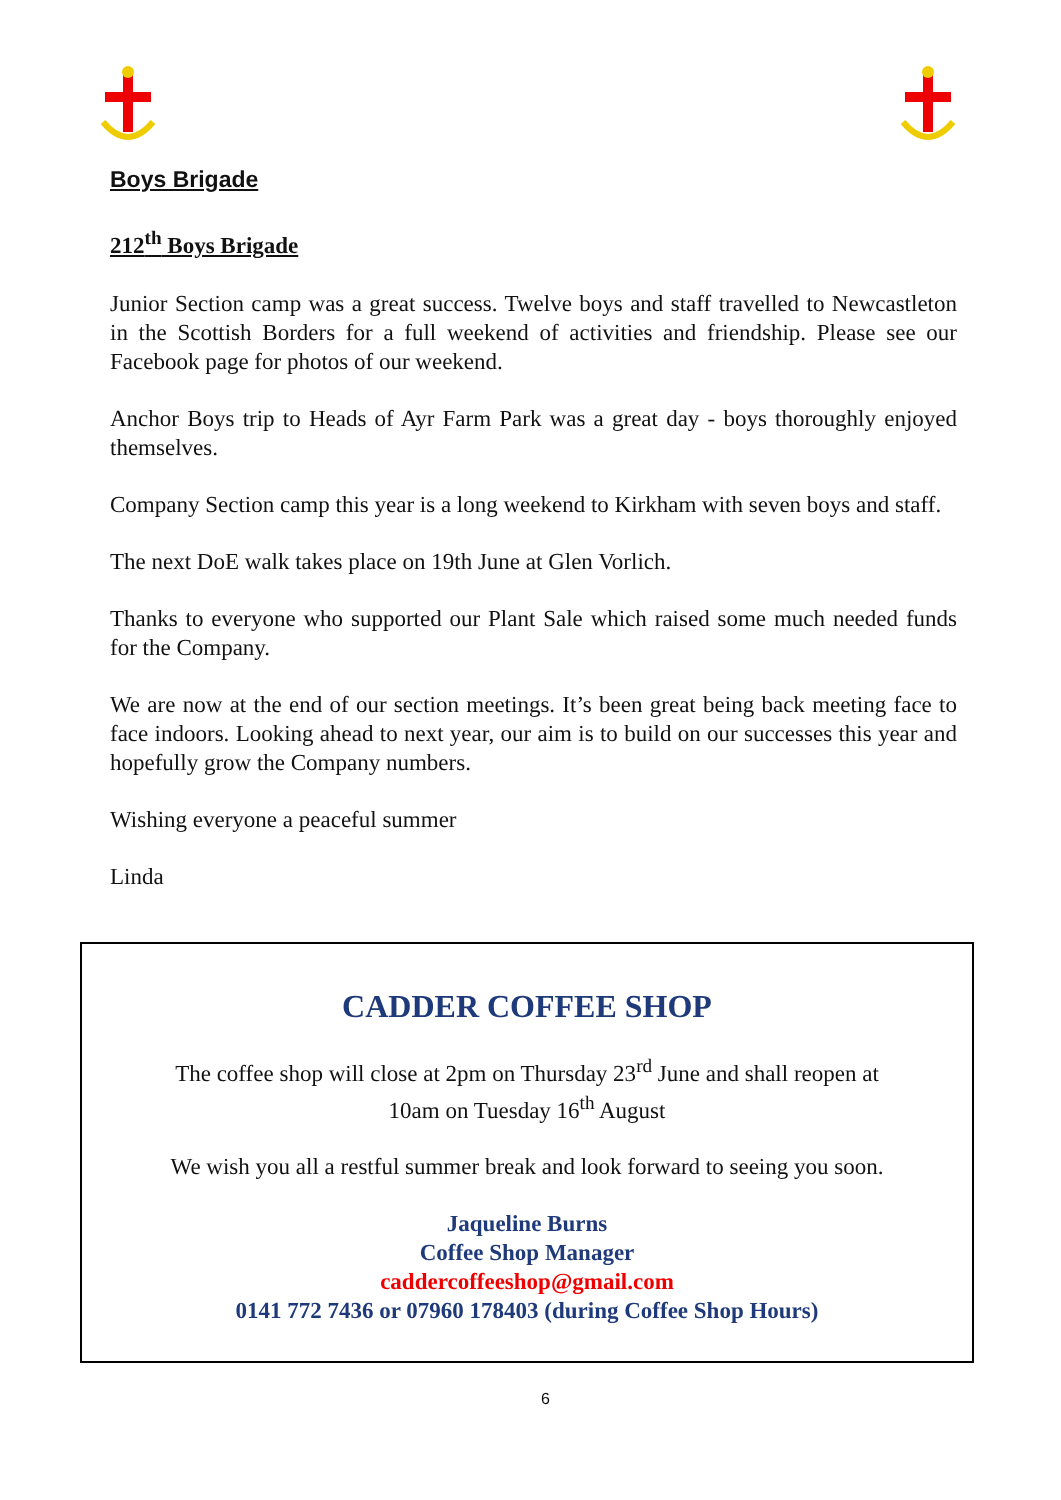Boys Brigade
212<sup>th</sup> Boys Brigade
Junior Section camp was a great success. Twelve boys and staff travelled to Newcastleton in the Scottish Borders for a full weekend of activities and friendship. Please see our Facebook page for photos of our weekend.
Anchor Boys trip to Heads of Ayr Farm Park was a great day - boys thoroughly enjoyed themselves.
Company Section camp this year is a long weekend to Kirkham with seven boys and staff.
The next DoE walk takes place on 19th June at Glen Vorlich.
Thanks to everyone who supported our Plant Sale which raised some much needed funds for the Company.
We are now at the end of our section meetings. It’s been great being back meeting face to face indoors. Looking ahead to next year, our aim is to build on our successes this year and hopefully grow the Company numbers.
Wishing everyone a peaceful summer
Linda
CADDER COFFEE SHOP
The coffee shop will close at 2pm on Thursday 23<sup>rd</sup> June and shall reopen at
10am on Tuesday 16<sup>th</sup> August
We wish you all a restful summer break and look forward to seeing you soon.
Jaqueline Burns
Coffee Shop Manager
caddercoffeeshop@gmail.com
0141 772 7436 or 07960 178403 (during Coffee Shop Hours)
6